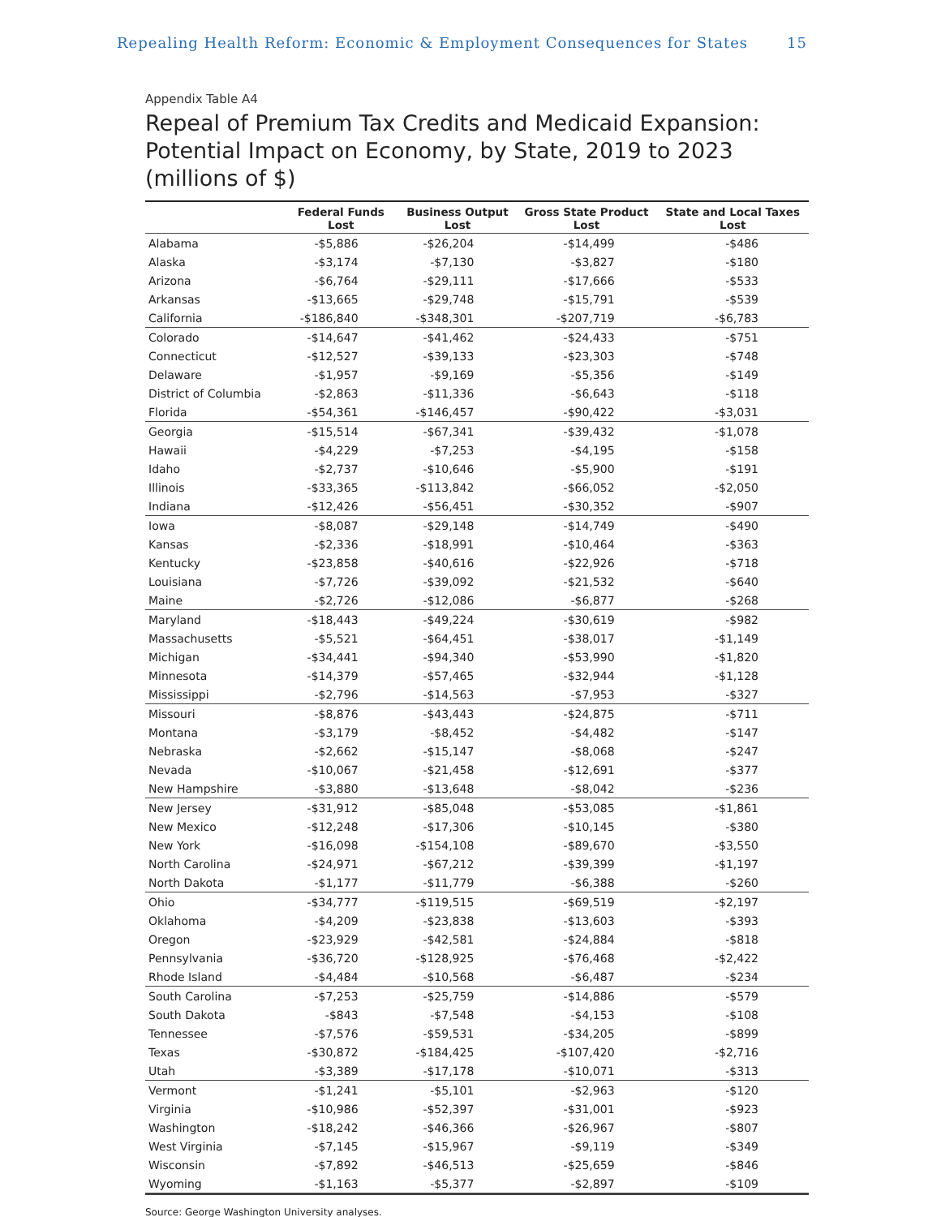Repealing Health Reform: Economic & Employment Consequences for States 15
Appendix Table A4
Repeal of Premium Tax Credits and Medicaid Expansion: Potential Impact on Economy, by State, 2019 to 2023 (millions of $)
| | Federal Funds Lost | Business Output Lost | Gross State Product Lost | State and Local Taxes Lost |
| --- | --- | --- | --- | --- |
| Alabama | -$5,886 | -$26,204 | -$14,499 | -$486 |
| Alaska | -$3,174 | -$7,130 | -$3,827 | -$180 |
| Arizona | -$6,764 | -$29,111 | -$17,666 | -$533 |
| Arkansas | -$13,665 | -$29,748 | -$15,791 | -$539 |
| California | -$186,840 | -$348,301 | -$207,719 | -$6,783 |
| Colorado | -$14,647 | -$41,462 | -$24,433 | -$751 |
| Connecticut | -$12,527 | -$39,133 | -$23,303 | -$748 |
| Delaware | -$1,957 | -$9,169 | -$5,356 | -$149 |
| District of Columbia | -$2,863 | -$11,336 | -$6,643 | -$118 |
| Florida | -$54,361 | -$146,457 | -$90,422 | -$3,031 |
| Georgia | -$15,514 | -$67,341 | -$39,432 | -$1,078 |
| Hawaii | -$4,229 | -$7,253 | -$4,195 | -$158 |
| Idaho | -$2,737 | -$10,646 | -$5,900 | -$191 |
| Illinois | -$33,365 | -$113,842 | -$66,052 | -$2,050 |
| Indiana | -$12,426 | -$56,451 | -$30,352 | -$907 |
| Iowa | -$8,087 | -$29,148 | -$14,749 | -$490 |
| Kansas | -$2,336 | -$18,991 | -$10,464 | -$363 |
| Kentucky | -$23,858 | -$40,616 | -$22,926 | -$718 |
| Louisiana | -$7,726 | -$39,092 | -$21,532 | -$640 |
| Maine | -$2,726 | -$12,086 | -$6,877 | -$268 |
| Maryland | -$18,443 | -$49,224 | -$30,619 | -$982 |
| Massachusetts | -$5,521 | -$64,451 | -$38,017 | -$1,149 |
| Michigan | -$34,441 | -$94,340 | -$53,990 | -$1,820 |
| Minnesota | -$14,379 | -$57,465 | -$32,944 | -$1,128 |
| Mississippi | -$2,796 | -$14,563 | -$7,953 | -$327 |
| Missouri | -$8,876 | -$43,443 | -$24,875 | -$711 |
| Montana | -$3,179 | -$8,452 | -$4,482 | -$147 |
| Nebraska | -$2,662 | -$15,147 | -$8,068 | -$247 |
| Nevada | -$10,067 | -$21,458 | -$12,691 | -$377 |
| New Hampshire | -$3,880 | -$13,648 | -$8,042 | -$236 |
| New Jersey | -$31,912 | -$85,048 | -$53,085 | -$1,861 |
| New Mexico | -$12,248 | -$17,306 | -$10,145 | -$380 |
| New York | -$16,098 | -$154,108 | -$89,670 | -$3,550 |
| North Carolina | -$24,971 | -$67,212 | -$39,399 | -$1,197 |
| North Dakota | -$1,177 | -$11,779 | -$6,388 | -$260 |
| Ohio | -$34,777 | -$119,515 | -$69,519 | -$2,197 |
| Oklahoma | -$4,209 | -$23,838 | -$13,603 | -$393 |
| Oregon | -$23,929 | -$42,581 | -$24,884 | -$818 |
| Pennsylvania | -$36,720 | -$128,925 | -$76,468 | -$2,422 |
| Rhode Island | -$4,484 | -$10,568 | -$6,487 | -$234 |
| South Carolina | -$7,253 | -$25,759 | -$14,886 | -$579 |
| South Dakota | -$843 | -$7,548 | -$4,153 | -$108 |
| Tennessee | -$7,576 | -$59,531 | -$34,205 | -$899 |
| Texas | -$30,872 | -$184,425 | -$107,420 | -$2,716 |
| Utah | -$3,389 | -$17,178 | -$10,071 | -$313 |
| Vermont | -$1,241 | -$5,101 | -$2,963 | -$120 |
| Virginia | -$10,986 | -$52,397 | -$31,001 | -$923 |
| Washington | -$18,242 | -$46,366 | -$26,967 | -$807 |
| West Virginia | -$7,145 | -$15,967 | -$9,119 | -$349 |
| Wisconsin | -$7,892 | -$46,513 | -$25,659 | -$846 |
| Wyoming | -$1,163 | -$5,377 | -$2,897 | -$109 |
Source: George Washington University analyses.